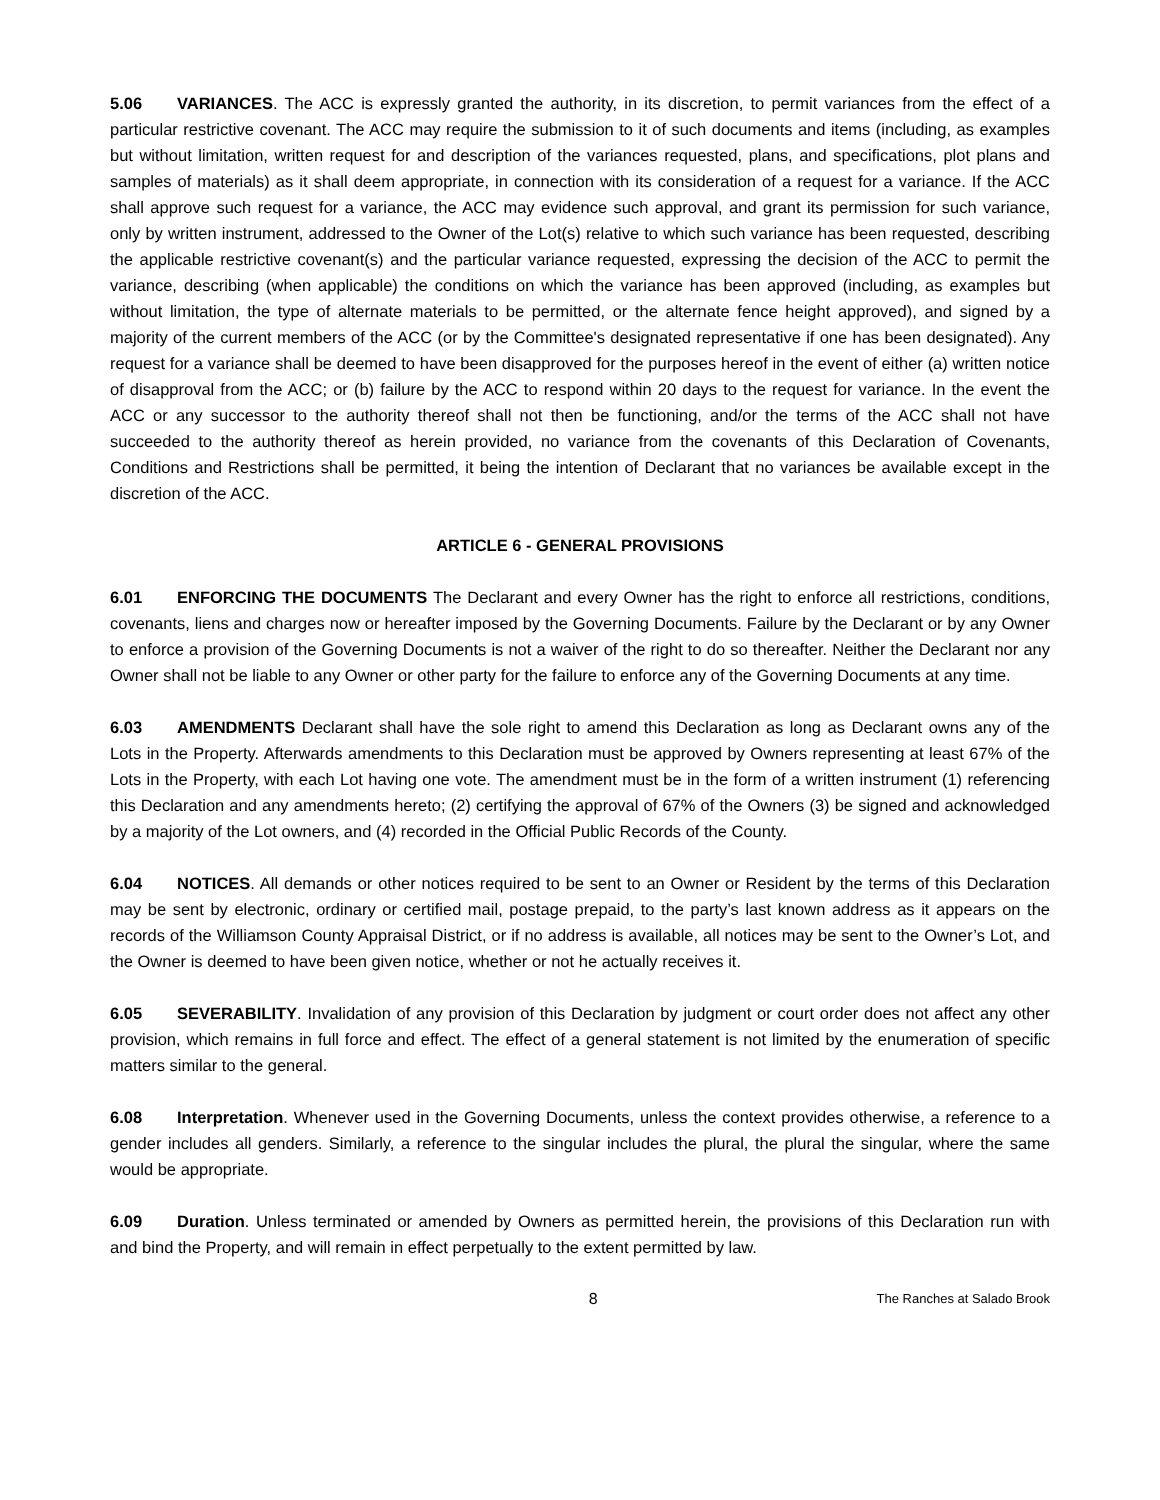5.06 VARIANCES. The ACC is expressly granted the authority, in its discretion, to permit variances from the effect of a particular restrictive covenant. The ACC may require the submission to it of such documents and items (including, as examples but without limitation, written request for and description of the variances requested, plans, and specifications, plot plans and samples of materials) as it shall deem appropriate, in connection with its consideration of a request for a variance. If the ACC shall approve such request for a variance, the ACC may evidence such approval, and grant its permission for such variance, only by written instrument, addressed to the Owner of the Lot(s) relative to which such variance has been requested, describing the applicable restrictive covenant(s) and the particular variance requested, expressing the decision of the ACC to permit the variance, describing (when applicable) the conditions on which the variance has been approved (including, as examples but without limitation, the type of alternate materials to be permitted, or the alternate fence height approved), and signed by a majority of the current members of the ACC (or by the Committee's designated representative if one has been designated). Any request for a variance shall be deemed to have been disapproved for the purposes hereof in the event of either (a) written notice of disapproval from the ACC; or (b) failure by the ACC to respond within 20 days to the request for variance. In the event the ACC or any successor to the authority thereof shall not then be functioning, and/or the terms of the ACC shall not have succeeded to the authority thereof as herein provided, no variance from the covenants of this Declaration of Covenants, Conditions and Restrictions shall be permitted, it being the intention of Declarant that no variances be available except in the discretion of the ACC.
ARTICLE 6 - GENERAL PROVISIONS
6.01 ENFORCING THE DOCUMENTS The Declarant and every Owner has the right to enforce all restrictions, conditions, covenants, liens and charges now or hereafter imposed by the Governing Documents. Failure by the Declarant or by any Owner to enforce a provision of the Governing Documents is not a waiver of the right to do so thereafter. Neither the Declarant nor any Owner shall not be liable to any Owner or other party for the failure to enforce any of the Governing Documents at any time.
6.03 AMENDMENTS Declarant shall have the sole right to amend this Declaration as long as Declarant owns any of the Lots in the Property. Afterwards amendments to this Declaration must be approved by Owners representing at least 67% of the Lots in the Property, with each Lot having one vote. The amendment must be in the form of a written instrument (1) referencing this Declaration and any amendments hereto; (2) certifying the approval of 67% of the Owners (3) be signed and acknowledged by a majority of the Lot owners, and (4) recorded in the Official Public Records of the County.
6.04 NOTICES. All demands or other notices required to be sent to an Owner or Resident by the terms of this Declaration may be sent by electronic, ordinary or certified mail, postage prepaid, to the party’s last known address as it appears on the records of the Williamson County Appraisal District, or if no address is available, all notices may be sent to the Owner’s Lot, and the Owner is deemed to have been given notice, whether or not he actually receives it.
6.05 SEVERABILITY. Invalidation of any provision of this Declaration by judgment or court order does not affect any other provision, which remains in full force and effect. The effect of a general statement is not limited by the enumeration of specific matters similar to the general.
6.08 Interpretation. Whenever used in the Governing Documents, unless the context provides otherwise, a reference to a gender includes all genders. Similarly, a reference to the singular includes the plural, the plural the singular, where the same would be appropriate.
6.09 Duration. Unless terminated or amended by Owners as permitted herein, the provisions of this Declaration run with and bind the Property, and will remain in effect perpetually to the extent permitted by law.
8 The Ranches at Salado Brook